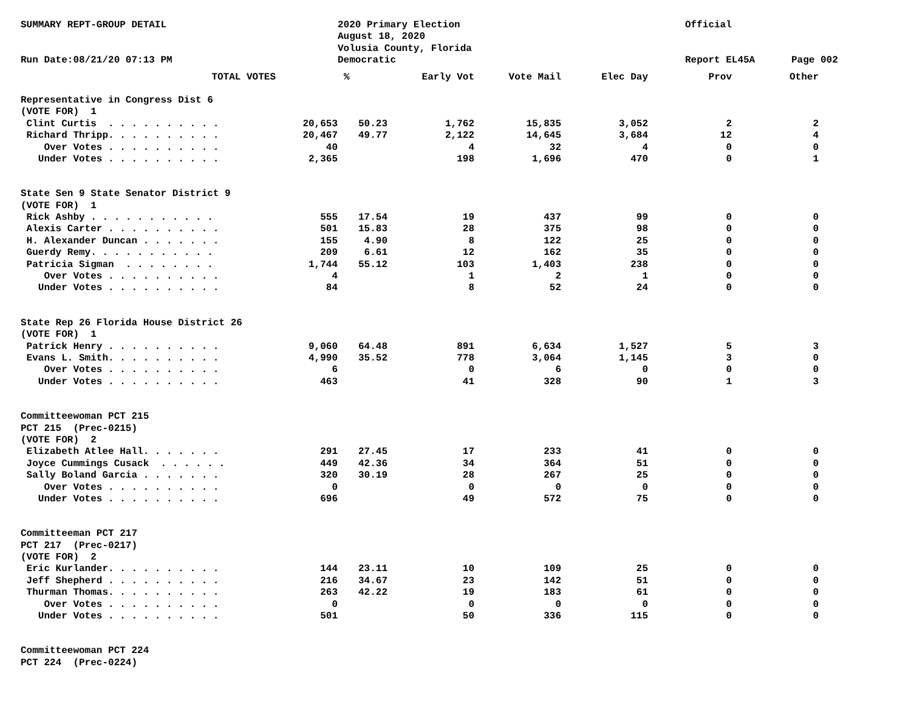| SUMMARY REPT-GROUP DETAIL | 2020 Primary Election | Official | |
| | August 18, 2020 | | |
| | Volusia County, Florida | | |
| Run Date:08/21/20 07:13 PM | Democratic | Report EL45A | Page 002 |
| TOTAL VOTES | | % | Early Vot | Vote Mail | Elec Day | Prov | Other |
| --- | --- | --- | --- | --- | --- | --- | --- |
| Representative in Congress Dist 6 | | | | | | | |
| (VOTE FOR) 1 | | | | | | | |
| Clint Curtis . . . . . . . . . . | 20,653 | 50.23 | 1,762 | 15,835 | 3,052 | 2 | 2 |
| Richard Thripp. . . . . . . . . . | 20,467 | 49.77 | 2,122 | 14,645 | 3,684 | 12 | 4 |
| Over Votes . . . . . . . . . . | 40 | | 4 | 32 | 4 | 0 | 0 |
| Under Votes . . . . . . . . . . | 2,365 | | 198 | 1,696 | 470 | 0 | 1 |
| State Sen 9 State Senator District 9 | | | | | | | |
| (VOTE FOR) 1 | | | | | | | |
| Rick Ashby . . . . . . . . . . . | 555 | 17.54 | 19 | 437 | 99 | 0 | 0 |
| Alexis Carter . . . . . . . . . . | 501 | 15.83 | 28 | 375 | 98 | 0 | 0 |
| H. Alexander Duncan . . . . . . . | 155 | 4.90 | 8 | 122 | 25 | 0 | 0 |
| Guerdy Remy. . . . . . . . . . . | 209 | 6.61 | 12 | 162 | 35 | 0 | 0 |
| Patricia Sigman . . . . . . . . | 1,744 | 55.12 | 103 | 1,403 | 238 | 0 | 0 |
| Over Votes . . . . . . . . . . | 4 | | 1 | 2 | 1 | 0 | 0 |
| Under Votes . . . . . . . . . . | 84 | | 8 | 52 | 24 | 0 | 0 |
| State Rep 26 Florida House District 26 | | | | | | | |
| (VOTE FOR) 1 | | | | | | | |
| Patrick Henry . . . . . . . . . . | 9,060 | 64.48 | 891 | 6,634 | 1,527 | 5 | 3 |
| Evans L. Smith. . . . . . . . . . | 4,990 | 35.52 | 778 | 3,064 | 1,145 | 3 | 0 |
| Over Votes . . . . . . . . . . | 6 | | 0 | 6 | 0 | 0 | 0 |
| Under Votes . . . . . . . . . . | 463 | | 41 | 328 | 90 | 1 | 3 |
| Committeewoman PCT 215 | | | | | | | |
| PCT 215 (Prec-0215) | | | | | | | |
| (VOTE FOR) 2 | | | | | | | |
| Elizabeth Atlee Hall. . . . . . . | 291 | 27.45 | 17 | 233 | 41 | 0 | 0 |
| Joyce Cummings Cusack . . . . . . | 449 | 42.36 | 34 | 364 | 51 | 0 | 0 |
| Sally Boland Garcia . . . . . . . | 320 | 30.19 | 28 | 267 | 25 | 0 | 0 |
| Over Votes . . . . . . . . . . | 0 | | 0 | 0 | 0 | 0 | 0 |
| Under Votes . . . . . . . . . . | 696 | | 49 | 572 | 75 | 0 | 0 |
| Committeeman PCT 217 | | | | | | | |
| PCT 217 (Prec-0217) | | | | | | | |
| (VOTE FOR) 2 | | | | | | | |
| Eric Kurlander. . . . . . . . . . | 144 | 23.11 | 10 | 109 | 25 | 0 | 0 |
| Jeff Shepherd . . . . . . . . . . | 216 | 34.67 | 23 | 142 | 51 | 0 | 0 |
| Thurman Thomas. . . . . . . . . . | 263 | 42.22 | 19 | 183 | 61 | 0 | 0 |
| Over Votes . . . . . . . . . . | 0 | | 0 | 0 | 0 | 0 | 0 |
| Under Votes . . . . . . . . . . | 501 | | 50 | 336 | 115 | 0 | 0 |
| Committeewoman PCT 224 | | | | | | | |
| PCT 224 (Prec-0224) | | | | | | | |